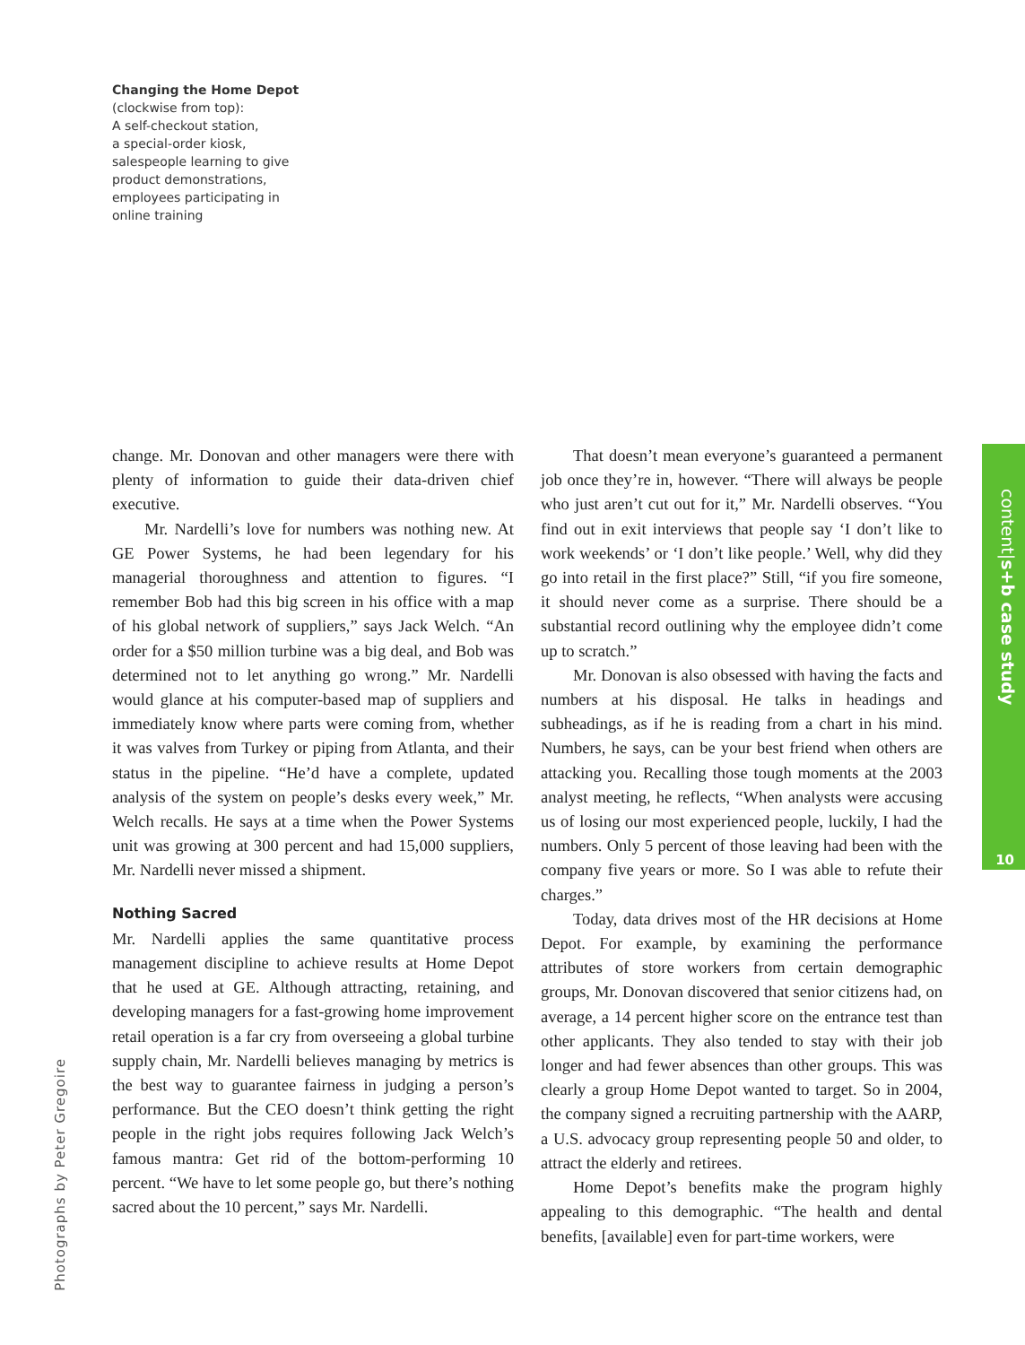Changing the Home Depot
(clockwise from top):
A self-checkout station,
a special-order kiosk,
salespeople learning to give product demonstrations,
employees participating in online training
change. Mr. Donovan and other managers were there with plenty of information to guide their data-driven chief executive.
Mr. Nardelli’s love for numbers was nothing new. At GE Power Systems, he had been legendary for his managerial thoroughness and attention to figures. “I remember Bob had this big screen in his office with a map of his global network of suppliers,” says Jack Welch. “An order for a $50 million turbine was a big deal, and Bob was determined not to let anything go wrong.” Mr. Nardelli would glance at his computer-based map of suppliers and immediately know where parts were coming from, whether it was valves from Turkey or piping from Atlanta, and their status in the pipeline. “He’d have a complete, updated analysis of the system on people’s desks every week,” Mr. Welch recalls. He says at a time when the Power Systems unit was growing at 300 percent and had 15,000 suppliers, Mr. Nardelli never missed a shipment.
Nothing Sacred
Mr. Nardelli applies the same quantitative process management discipline to achieve results at Home Depot that he used at GE. Although attracting, retaining, and developing managers for a fast-growing home improvement retail operation is a far cry from overseeing a global turbine supply chain, Mr. Nardelli believes managing by metrics is the best way to guarantee fairness in judging a person’s performance. But the CEO doesn’t think getting the right people in the right jobs requires following Jack Welch’s famous mantra: Get rid of the bottom-performing 10 percent. “We have to let some people go, but there’s nothing sacred about the 10 percent,” says Mr. Nardelli.
That doesn’t mean everyone’s guaranteed a permanent job once they’re in, however. “There will always be people who just aren’t cut out for it,” Mr. Nardelli observes. “You find out in exit interviews that people say ‘I don’t like to work weekends’ or ‘I don’t like people.’ Well, why did they go into retail in the first place?” Still, “if you fire someone, it should never come as a surprise. There should be a substantial record outlining why the employee didn’t come up to scratch.”
Mr. Donovan is also obsessed with having the facts and numbers at his disposal. He talks in headings and subheadings, as if he is reading from a chart in his mind. Numbers, he says, can be your best friend when others are attacking you. Recalling those tough moments at the 2003 analyst meeting, he reflects, “When analysts were accusing us of losing our most experienced people, luckily, I had the numbers. Only 5 percent of those leaving had been with the company five years or more. So I was able to refute their charges.”
Today, data drives most of the HR decisions at Home Depot. For example, by examining the performance attributes of store workers from certain demographic groups, Mr. Donovan discovered that senior citizens had, on average, a 14 percent higher score on the entrance test than other applicants. They also tended to stay with their job longer and had fewer absences than other groups. This was clearly a group Home Depot wanted to target. So in 2004, the company signed a recruiting partnership with the AARP, a U.S. advocacy group representing people 50 and older, to attract the elderly and retirees.
Home Depot’s benefits make the program highly appealing to this demographic. “The health and dental benefits, [available] even for part-time workers, were
content|s+b case study
10
Photographs by Peter Gregoire